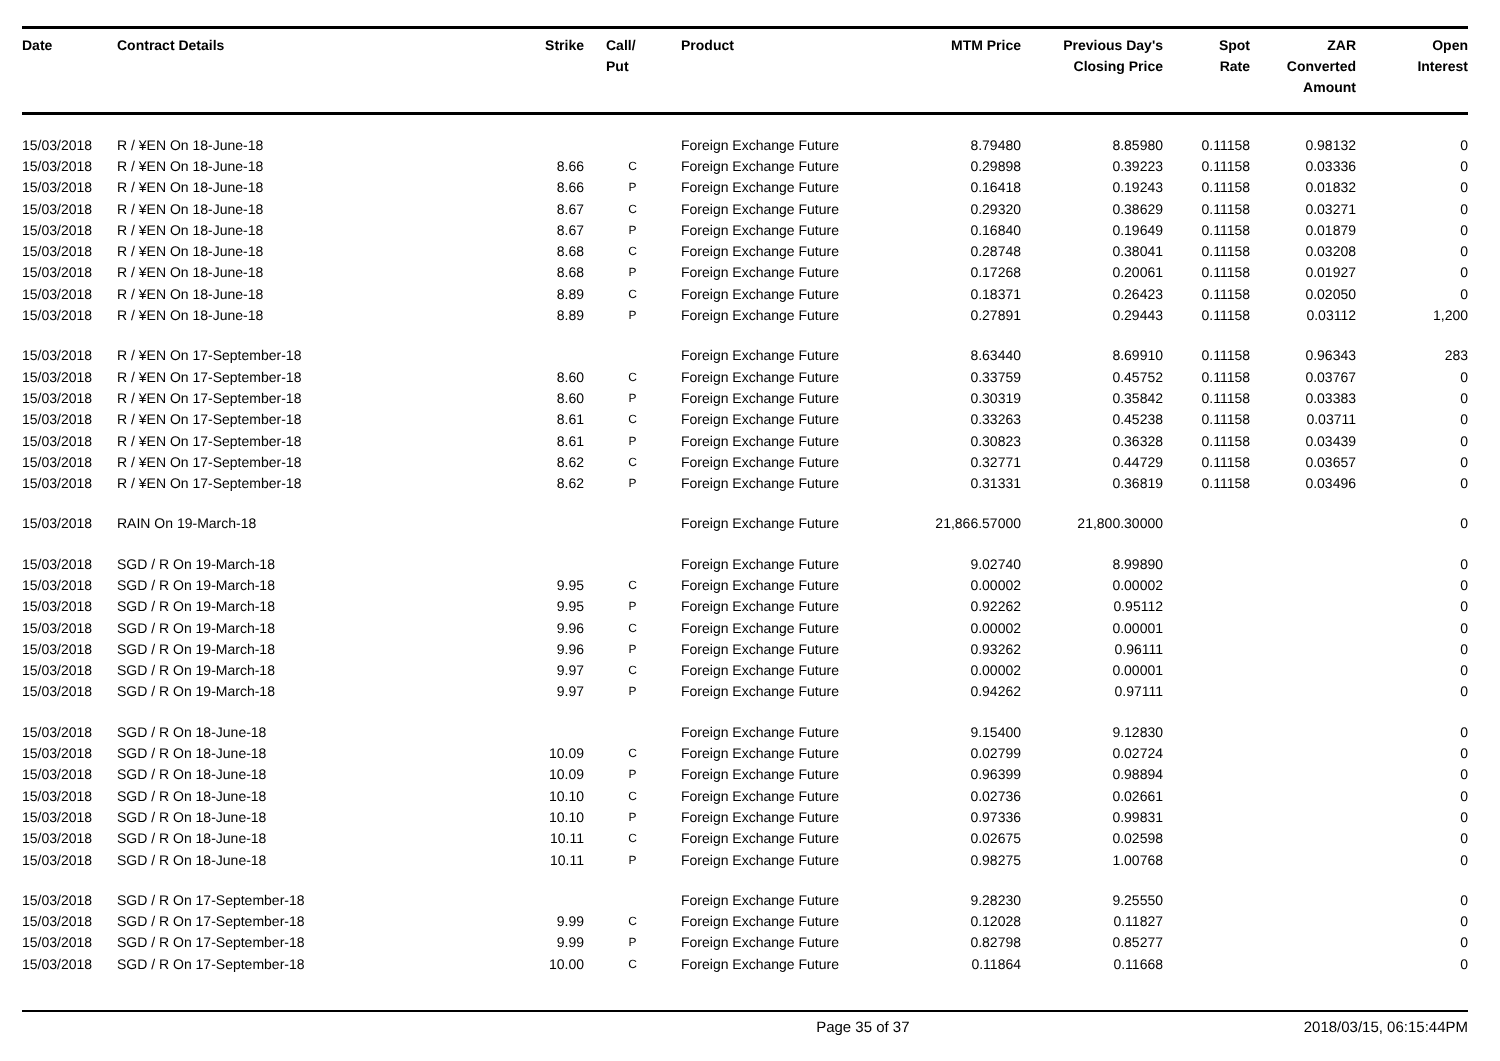| Date | Contract Details | Strike | Call/ Put | Product | MTM Price | Previous Day's Closing Price | Spot Rate | ZAR Converted Amount | Open Interest |
| --- | --- | --- | --- | --- | --- | --- | --- | --- | --- |
| 15/03/2018 | R / ¥EN On 18-June-18 | | | Foreign Exchange Future | 8.79480 | 8.85980 | 0.11158 | 0.98132 | 0 |
| 15/03/2018 | R / ¥EN On 18-June-18 | 8.66 | C | Foreign Exchange Future | 0.29898 | 0.39223 | 0.11158 | 0.03336 | 0 |
| 15/03/2018 | R / ¥EN On 18-June-18 | 8.66 | P | Foreign Exchange Future | 0.16418 | 0.19243 | 0.11158 | 0.01832 | 0 |
| 15/03/2018 | R / ¥EN On 18-June-18 | 8.67 | C | Foreign Exchange Future | 0.29320 | 0.38629 | 0.11158 | 0.03271 | 0 |
| 15/03/2018 | R / ¥EN On 18-June-18 | 8.67 | P | Foreign Exchange Future | 0.16840 | 0.19649 | 0.11158 | 0.01879 | 0 |
| 15/03/2018 | R / ¥EN On 18-June-18 | 8.68 | C | Foreign Exchange Future | 0.28748 | 0.38041 | 0.11158 | 0.03208 | 0 |
| 15/03/2018 | R / ¥EN On 18-June-18 | 8.68 | P | Foreign Exchange Future | 0.17268 | 0.20061 | 0.11158 | 0.01927 | 0 |
| 15/03/2018 | R / ¥EN On 18-June-18 | 8.89 | C | Foreign Exchange Future | 0.18371 | 0.26423 | 0.11158 | 0.02050 | 0 |
| 15/03/2018 | R / ¥EN On 18-June-18 | 8.89 | P | Foreign Exchange Future | 0.27891 | 0.29443 | 0.11158 | 0.03112 | 1,200 |
| 15/03/2018 | R / ¥EN On 17-September-18 | | | Foreign Exchange Future | 8.63440 | 8.69910 | 0.11158 | 0.96343 | 283 |
| 15/03/2018 | R / ¥EN On 17-September-18 | 8.60 | C | Foreign Exchange Future | 0.33759 | 0.45752 | 0.11158 | 0.03767 | 0 |
| 15/03/2018 | R / ¥EN On 17-September-18 | 8.60 | P | Foreign Exchange Future | 0.30319 | 0.35842 | 0.11158 | 0.03383 | 0 |
| 15/03/2018 | R / ¥EN On 17-September-18 | 8.61 | C | Foreign Exchange Future | 0.33263 | 0.45238 | 0.11158 | 0.03711 | 0 |
| 15/03/2018 | R / ¥EN On 17-September-18 | 8.61 | P | Foreign Exchange Future | 0.30823 | 0.36328 | 0.11158 | 0.03439 | 0 |
| 15/03/2018 | R / ¥EN On 17-September-18 | 8.62 | C | Foreign Exchange Future | 0.32771 | 0.44729 | 0.11158 | 0.03657 | 0 |
| 15/03/2018 | R / ¥EN On 17-September-18 | 8.62 | P | Foreign Exchange Future | 0.31331 | 0.36819 | 0.11158 | 0.03496 | 0 |
| 15/03/2018 | RAIN On 19-March-18 | | | Foreign Exchange Future | 21,866.57000 | 21,800.30000 | | | 0 |
| 15/03/2018 | SGD / R On 19-March-18 | | | Foreign Exchange Future | 9.02740 | 8.99890 | | | 0 |
| 15/03/2018 | SGD / R On 19-March-18 | 9.95 | C | Foreign Exchange Future | 0.00002 | 0.00002 | | | 0 |
| 15/03/2018 | SGD / R On 19-March-18 | 9.95 | P | Foreign Exchange Future | 0.92262 | 0.95112 | | | 0 |
| 15/03/2018 | SGD / R On 19-March-18 | 9.96 | C | Foreign Exchange Future | 0.00002 | 0.00001 | | | 0 |
| 15/03/2018 | SGD / R On 19-March-18 | 9.96 | P | Foreign Exchange Future | 0.93262 | 0.96111 | | | 0 |
| 15/03/2018 | SGD / R On 19-March-18 | 9.97 | C | Foreign Exchange Future | 0.00002 | 0.00001 | | | 0 |
| 15/03/2018 | SGD / R On 19-March-18 | 9.97 | P | Foreign Exchange Future | 0.94262 | 0.97111 | | | 0 |
| 15/03/2018 | SGD / R On 18-June-18 | | | Foreign Exchange Future | 9.15400 | 9.12830 | | | 0 |
| 15/03/2018 | SGD / R On 18-June-18 | 10.09 | C | Foreign Exchange Future | 0.02799 | 0.02724 | | | 0 |
| 15/03/2018 | SGD / R On 18-June-18 | 10.09 | P | Foreign Exchange Future | 0.96399 | 0.98894 | | | 0 |
| 15/03/2018 | SGD / R On 18-June-18 | 10.10 | C | Foreign Exchange Future | 0.02736 | 0.02661 | | | 0 |
| 15/03/2018 | SGD / R On 18-June-18 | 10.10 | P | Foreign Exchange Future | 0.97336 | 0.99831 | | | 0 |
| 15/03/2018 | SGD / R On 18-June-18 | 10.11 | C | Foreign Exchange Future | 0.02675 | 0.02598 | | | 0 |
| 15/03/2018 | SGD / R On 18-June-18 | 10.11 | P | Foreign Exchange Future | 0.98275 | 1.00768 | | | 0 |
| 15/03/2018 | SGD / R On 17-September-18 | | | Foreign Exchange Future | 9.28230 | 9.25550 | | | 0 |
| 15/03/2018 | SGD / R On 17-September-18 | 9.99 | C | Foreign Exchange Future | 0.12028 | 0.11827 | | | 0 |
| 15/03/2018 | SGD / R On 17-September-18 | 9.99 | P | Foreign Exchange Future | 0.82798 | 0.85277 | | | 0 |
| 15/03/2018 | SGD / R On 17-September-18 | 10.00 | C | Foreign Exchange Future | 0.11864 | 0.11668 | | | 0 |
Page 35 of 37 2018/03/15, 06:15:44PM